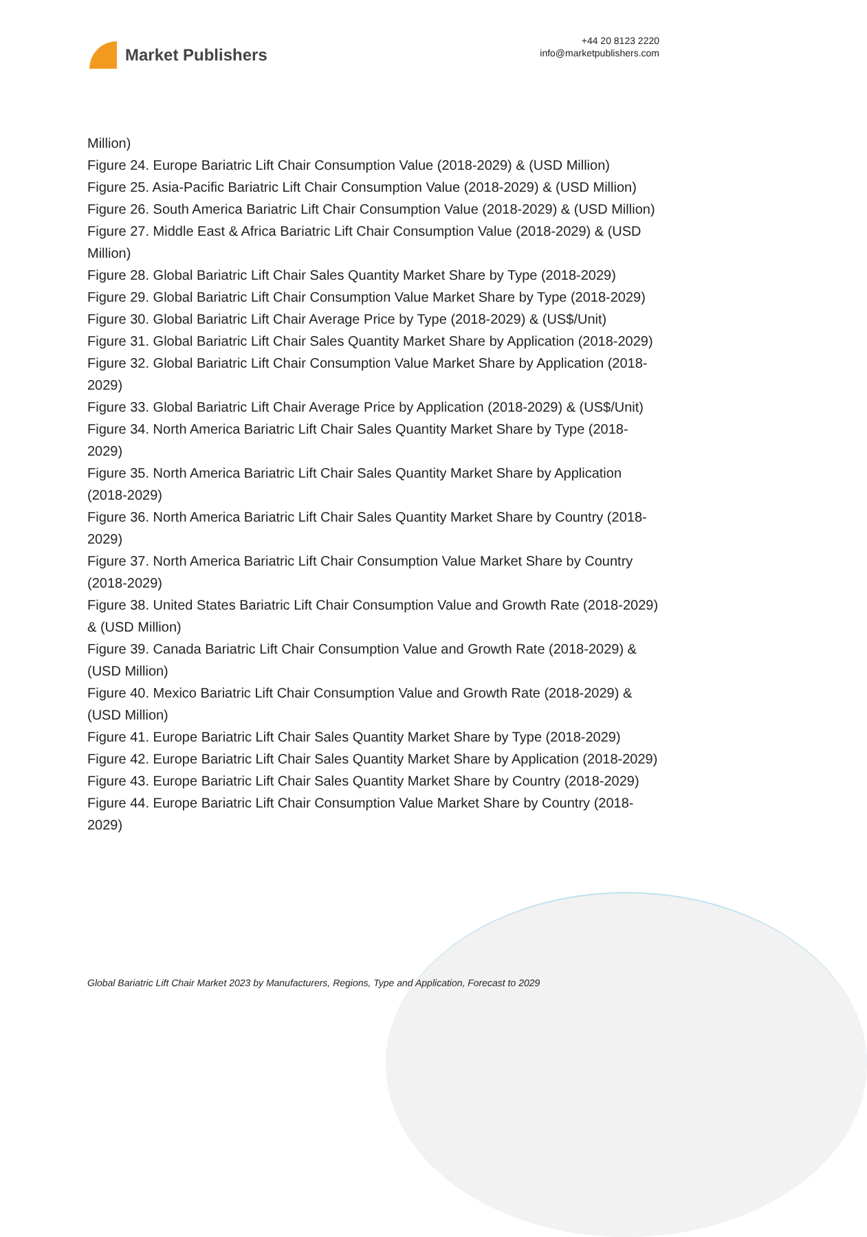Market Publishers
+44 20 8123 2220
info@marketpublishers.com
Million)
Figure 24. Europe Bariatric Lift Chair Consumption Value (2018-2029) & (USD Million)
Figure 25. Asia-Pacific Bariatric Lift Chair Consumption Value (2018-2029) & (USD Million)
Figure 26. South America Bariatric Lift Chair Consumption Value (2018-2029) & (USD Million)
Figure 27. Middle East & Africa Bariatric Lift Chair Consumption Value (2018-2029) & (USD Million)
Figure 28. Global Bariatric Lift Chair Sales Quantity Market Share by Type (2018-2029)
Figure 29. Global Bariatric Lift Chair Consumption Value Market Share by Type (2018-2029)
Figure 30. Global Bariatric Lift Chair Average Price by Type (2018-2029) & (US$/Unit)
Figure 31. Global Bariatric Lift Chair Sales Quantity Market Share by Application (2018-2029)
Figure 32. Global Bariatric Lift Chair Consumption Value Market Share by Application (2018-2029)
Figure 33. Global Bariatric Lift Chair Average Price by Application (2018-2029) & (US$/Unit)
Figure 34. North America Bariatric Lift Chair Sales Quantity Market Share by Type (2018-2029)
Figure 35. North America Bariatric Lift Chair Sales Quantity Market Share by Application (2018-2029)
Figure 36. North America Bariatric Lift Chair Sales Quantity Market Share by Country (2018-2029)
Figure 37. North America Bariatric Lift Chair Consumption Value Market Share by Country (2018-2029)
Figure 38. United States Bariatric Lift Chair Consumption Value and Growth Rate (2018-2029) & (USD Million)
Figure 39. Canada Bariatric Lift Chair Consumption Value and Growth Rate (2018-2029) & (USD Million)
Figure 40. Mexico Bariatric Lift Chair Consumption Value and Growth Rate (2018-2029) & (USD Million)
Figure 41. Europe Bariatric Lift Chair Sales Quantity Market Share by Type (2018-2029)
Figure 42. Europe Bariatric Lift Chair Sales Quantity Market Share by Application (2018-2029)
Figure 43. Europe Bariatric Lift Chair Sales Quantity Market Share by Country (2018-2029)
Figure 44. Europe Bariatric Lift Chair Consumption Value Market Share by Country (2018-2029)
Global Bariatric Lift Chair Market 2023 by Manufacturers, Regions, Type and Application, Forecast to 2029